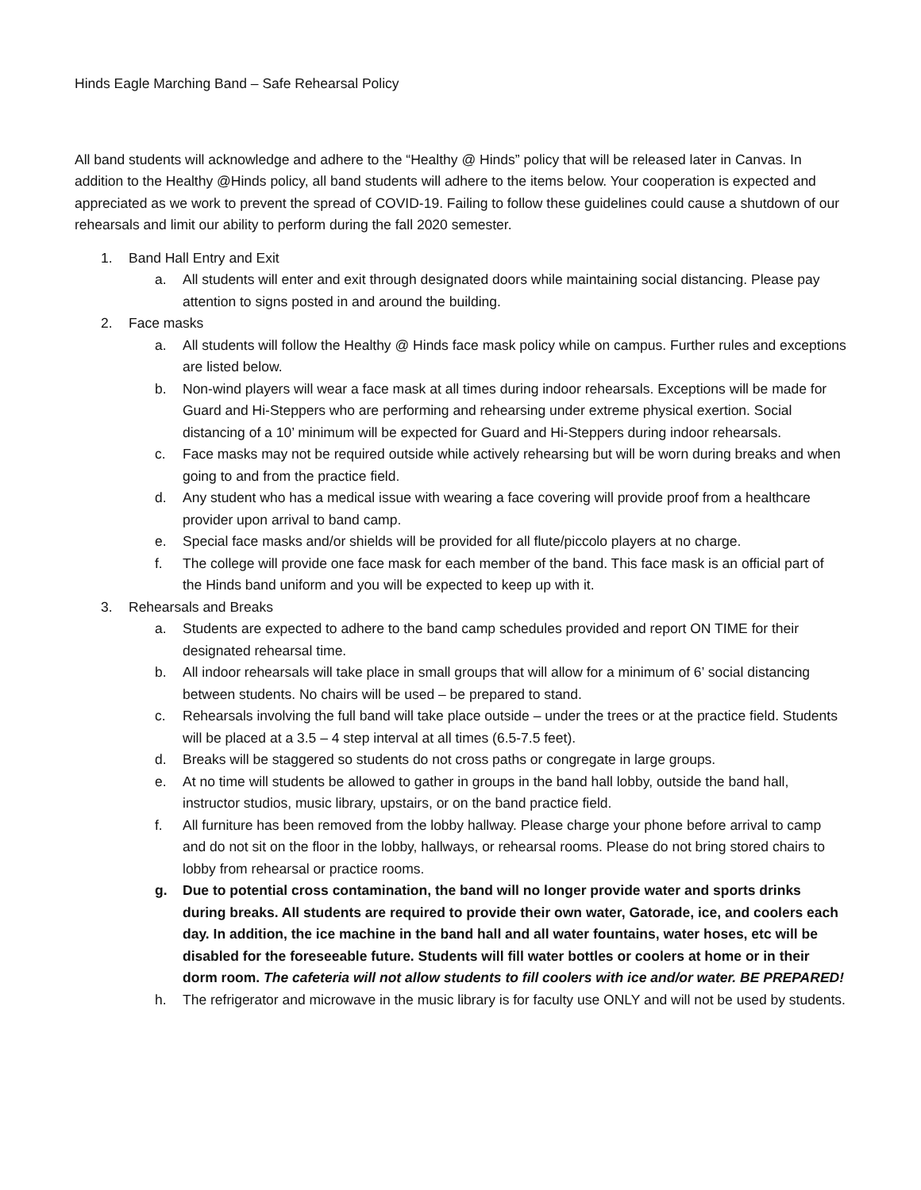Hinds Eagle Marching Band – Safe Rehearsal Policy
All band students will acknowledge and adhere to the “Healthy @ Hinds” policy that will be released later in Canvas. In addition to the Healthy @Hinds policy, all band students will adhere to the items below. Your cooperation is expected and appreciated as we work to prevent the spread of COVID-19. Failing to follow these guidelines could cause a shutdown of our rehearsals and limit our ability to perform during the fall 2020 semester.
1. Band Hall Entry and Exit
a. All students will enter and exit through designated doors while maintaining social distancing. Please pay attention to signs posted in and around the building.
2. Face masks
a. All students will follow the Healthy @ Hinds face mask policy while on campus. Further rules and exceptions are listed below.
b. Non-wind players will wear a face mask at all times during indoor rehearsals. Exceptions will be made for Guard and Hi-Steppers who are performing and rehearsing under extreme physical exertion. Social distancing of a 10’ minimum will be expected for Guard and Hi-Steppers during indoor rehearsals.
c. Face masks may not be required outside while actively rehearsing but will be worn during breaks and when going to and from the practice field.
d. Any student who has a medical issue with wearing a face covering will provide proof from a healthcare provider upon arrival to band camp.
e. Special face masks and/or shields will be provided for all flute/piccolo players at no charge.
f. The college will provide one face mask for each member of the band. This face mask is an official part of the Hinds band uniform and you will be expected to keep up with it.
3. Rehearsals and Breaks
a. Students are expected to adhere to the band camp schedules provided and report ON TIME for their designated rehearsal time.
b. All indoor rehearsals will take place in small groups that will allow for a minimum of 6’ social distancing between students. No chairs will be used – be prepared to stand.
c. Rehearsals involving the full band will take place outside – under the trees or at the practice field. Students will be placed at a 3.5 – 4 step interval at all times (6.5-7.5 feet).
d. Breaks will be staggered so students do not cross paths or congregate in large groups.
e. At no time will students be allowed to gather in groups in the band hall lobby, outside the band hall, instructor studios, music library, upstairs, or on the band practice field.
f. All furniture has been removed from the lobby hallway. Please charge your phone before arrival to camp and do not sit on the floor in the lobby, hallways, or rehearsal rooms. Please do not bring stored chairs to lobby from rehearsal or practice rooms.
g. Due to potential cross contamination, the band will no longer provide water and sports drinks during breaks. All students are required to provide their own water, Gatorade, ice, and coolers each day. In addition, the ice machine in the band hall and all water fountains, water hoses, etc will be disabled for the foreseeable future. Students will fill water bottles or coolers at home or in their dorm room. The cafeteria will not allow students to fill coolers with ice and/or water. BE PREPARED!
h. The refrigerator and microwave in the music library is for faculty use ONLY and will not be used by students.